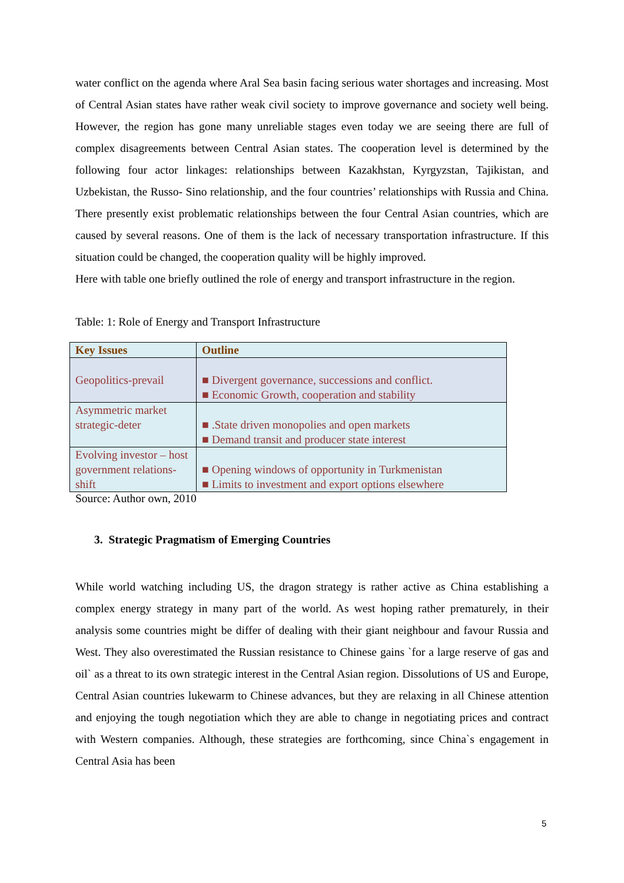water conflict on the agenda where Aral Sea basin facing serious water shortages and increasing. Most of Central Asian states have rather weak civil society to improve governance and society well being. However, the region has gone many unreliable stages even today we are seeing there are full of complex disagreements between Central Asian states. The cooperation level is determined by the following four actor linkages: relationships between Kazakhstan, Kyrgyzstan, Tajikistan, and Uzbekistan, the Russo- Sino relationship, and the four countries’ relationships with Russia and China. There presently exist problematic relationships between the four Central Asian countries, which are caused by several reasons. One of them is the lack of necessary transportation infrastructure. If this situation could be changed, the cooperation quality will be highly improved.
Here with table one briefly outlined the role of energy and transport infrastructure in the region.
Table: 1: Role of Energy and Transport Infrastructure
| Key Issues | Outline |
| --- | --- |
| Geopolitics-prevail | ■ Divergent governance, successions and conflict. ■ Economic Growth, cooperation and stability |
| Asymmetric market strategic-deter | ■ .State driven monopolies and open markets ■ Demand transit and producer state interest |
| Evolving investor – host government relations-shift | ■ Opening windows of opportunity in Turkmenistan ■ Limits to investment and export options elsewhere |
Source: Author own, 2010
3. Strategic Pragmatism of Emerging Countries
While world watching including US, the dragon strategy is rather active as China establishing a complex energy strategy in many part of the world. As west hoping rather prematurely, in their analysis some countries might be differ of dealing with their giant neighbour and favour Russia and West. They also overestimated the Russian resistance to Chinese gains `for a large reserve of gas and oil` as a threat to its own strategic interest in the Central Asian region. Dissolutions of US and Europe, Central Asian countries lukewarm to Chinese advances, but they are relaxing in all Chinese attention and enjoying the tough negotiation which they are able to change in negotiating prices and contract with Western companies. Although, these strategies are forthcoming, since China`s engagement in Central Asia has been
5